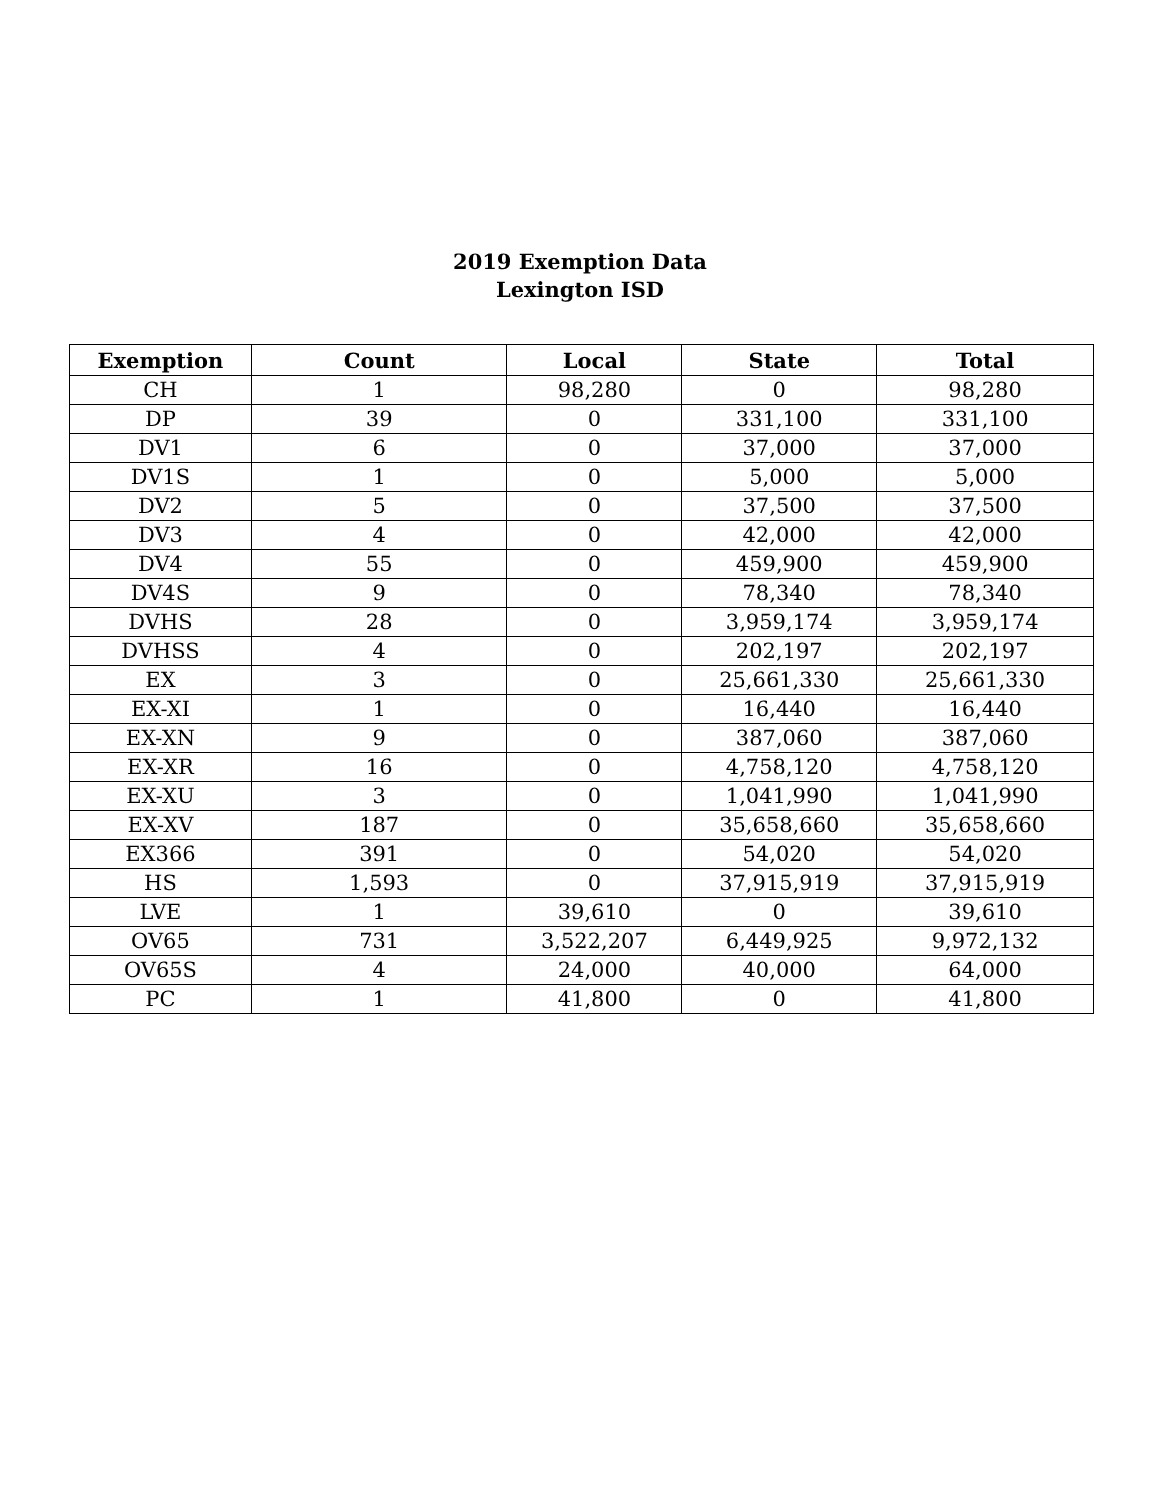2019 Exemption Data
Lexington ISD
| Exemption | Count | Local | State | Total |
| --- | --- | --- | --- | --- |
| CH | 1 | 98,280 | 0 | 98,280 |
| DP | 39 | 0 | 331,100 | 331,100 |
| DV1 | 6 | 0 | 37,000 | 37,000 |
| DV1S | 1 | 0 | 5,000 | 5,000 |
| DV2 | 5 | 0 | 37,500 | 37,500 |
| DV3 | 4 | 0 | 42,000 | 42,000 |
| DV4 | 55 | 0 | 459,900 | 459,900 |
| DV4S | 9 | 0 | 78,340 | 78,340 |
| DVHS | 28 | 0 | 3,959,174 | 3,959,174 |
| DVHSS | 4 | 0 | 202,197 | 202,197 |
| EX | 3 | 0 | 25,661,330 | 25,661,330 |
| EX-XI | 1 | 0 | 16,440 | 16,440 |
| EX-XN | 9 | 0 | 387,060 | 387,060 |
| EX-XR | 16 | 0 | 4,758,120 | 4,758,120 |
| EX-XU | 3 | 0 | 1,041,990 | 1,041,990 |
| EX-XV | 187 | 0 | 35,658,660 | 35,658,660 |
| EX366 | 391 | 0 | 54,020 | 54,020 |
| HS | 1,593 | 0 | 37,915,919 | 37,915,919 |
| LVE | 1 | 39,610 | 0 | 39,610 |
| OV65 | 731 | 3,522,207 | 6,449,925 | 9,972,132 |
| OV65S | 4 | 24,000 | 40,000 | 64,000 |
| PC | 1 | 41,800 | 0 | 41,800 |